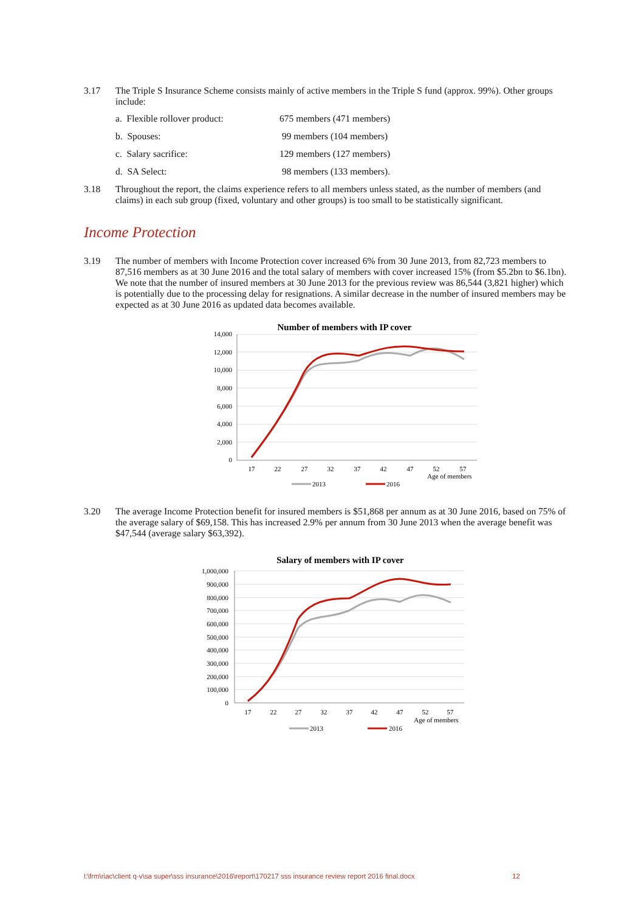3.17 The Triple S Insurance Scheme consists mainly of active members in the Triple S fund (approx. 99%). Other groups include:
a. Flexible rollover product: 675 members (471 members)
b. Spouses: 99 members (104 members)
c. Salary sacrifice: 129 members (127 members)
d. SA Select: 98 members (133 members).
3.18 Throughout the report, the claims experience refers to all members unless stated, as the number of members (and claims) in each sub group (fixed, voluntary and other groups) is too small to be statistically significant.
Income Protection
3.19 The number of members with Income Protection cover increased 6% from 30 June 2013, from 82,723 members to 87,516 members as at 30 June 2016 and the total salary of members with cover increased 15% (from $5.2bn to $6.1bn). We note that the number of insured members at 30 June 2013 for the previous review was 86,544 (3,821 higher) which is potentially due to the processing delay for resignations. A similar decrease in the number of insured members may be expected as at 30 June 2016 as updated data becomes available.
Number of members with IP cover
14,000
12,000
10,000
8,000
6,000
4,000
2,000
0
17
22
27
32
37
42
47
52
57
Age of members
2013
2016
3.20 The average Income Protection benefit for insured members is $51,868 per annum as at 30 June 2016, based on 75% of the average salary of $69,158. This has increased 2.9% per annum from 30 June 2013 when the average benefit was $47,544 (average salary $63,392).
Salary of members with IP cover
1,000,000
900,000
800,000
700,000
600,000
500,000
400,000
300,000
200,000
100,000
0
17
22
27
32
37
42
47
52
57
Age of members
2013
2016
l:\frm\riac\client q-v\sa super\sss insurance\2016\report\170217 sss insurance review report 2016 final.docx
12